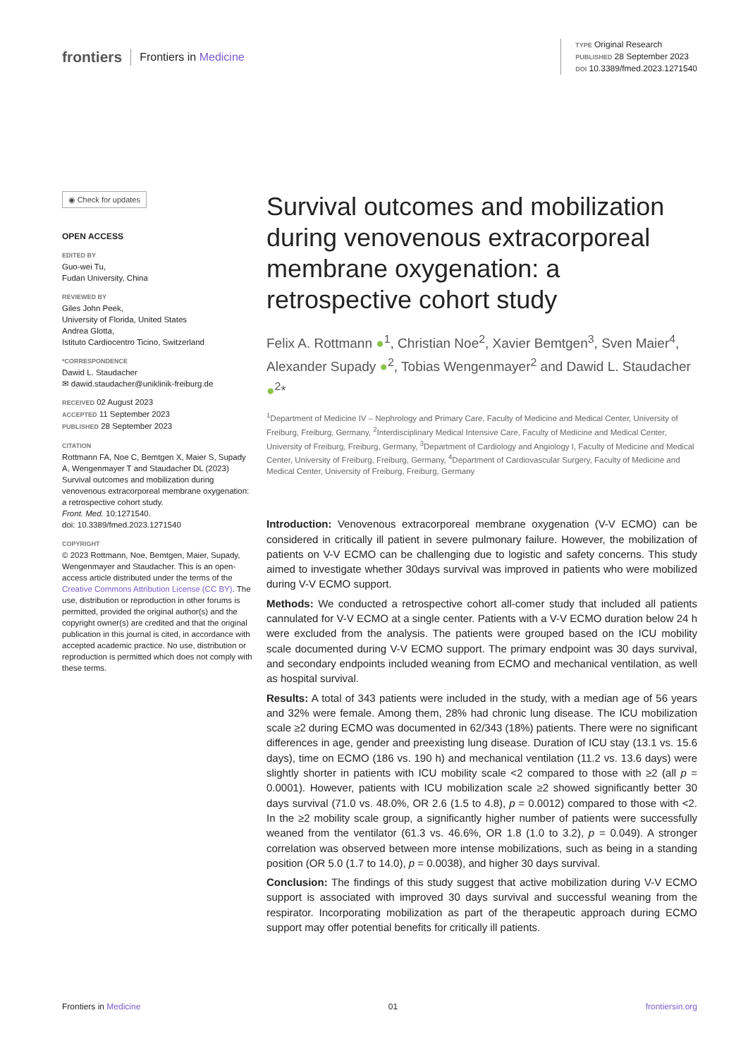frontiers Frontiers in Medicine
TYPE Original Research
PUBLISHED 28 September 2023
DOI 10.3389/fmed.2023.1271540
◉ Check for updates
OPEN ACCESS
EDITED BY
Guo-wei Tu,
Fudan University, China
REVIEWED BY
Giles John Peek,
University of Florida, United States
Andrea Glotta,
Istituto Cardiocentro Ticino, Switzerland
*CORRESPONDENCE
Dawid L. Staudacher
✉ dawid.staudacher@uniklinik-freiburg.de
RECEIVED 02 August 2023
ACCEPTED 11 September 2023
PUBLISHED 28 September 2023
CITATION
Rottmann FA, Noe C, Bemtgen X, Maier S, Supady A, Wengenmayer T and Staudacher DL (2023) Survival outcomes and mobilization during venovenous extracorporeal membrane oxygenation: a retrospective cohort study.
Front. Med. 10:1271540.
doi: 10.3389/fmed.2023.1271540
COPYRIGHT
© 2023 Rottmann, Noe, Bemtgen, Maier, Supady, Wengenmayer and Staudacher. This is an open-access article distributed under the terms of the Creative Commons Attribution License (CC BY). The use, distribution or reproduction in other forums is permitted, provided the original author(s) and the copyright owner(s) are credited and that the original publication in this journal is cited, in accordance with accepted academic practice. No use, distribution or reproduction is permitted which does not comply with these terms.
Survival outcomes and mobilization during venovenous extracorporeal membrane oxygenation: a retrospective cohort study
Felix A. Rottmann ●<sup>1</sup>, Christian Noe<sup>2</sup>, Xavier Bemtgen<sup>3</sup>, Sven Maier<sup>4</sup>, Alexander Supady ●<sup>2</sup>, Tobias Wengenmayer<sup>2</sup> and Dawid L. Staudacher ●<sup>2</sup>*
<sup>1</sup> Department of Medicine IV – Nephrology and Primary Care, Faculty of Medicine and Medical Center, University of Freiburg, Freiburg, Germany, <sup>2</sup>Interdisciplinary Medical Intensive Care, Faculty of Medicine and Medical Center, University of Freiburg, Freiburg, Germany, <sup>3</sup>Department of Cardiology and Angiology I, Faculty of Medicine and Medical Center, University of Freiburg, Freiburg, Germany, <sup>4</sup>Department of Cardiovascular Surgery, Faculty of Medicine and Medical Center, University of Freiburg, Freiburg, Germany
Introduction: Venovenous extracorporeal membrane oxygenation (V-V ECMO) can be considered in critically ill patient in severe pulmonary failure. However, the mobilization of patients on V-V ECMO can be challenging due to logistic and safety concerns. This study aimed to investigate whether 30days survival was improved in patients who were mobilized during V-V ECMO support.
Methods: We conducted a retrospective cohort all-comer study that included all patients cannulated for V-V ECMO at a single center. Patients with a V-V ECMO duration below 24 h were excluded from the analysis. The patients were grouped based on the ICU mobility scale documented during V-V ECMO support. The primary endpoint was 30 days survival, and secondary endpoints included weaning from ECMO and mechanical ventilation, as well as hospital survival.
Results: A total of 343 patients were included in the study, with a median age of 56 years and 32% were female. Among them, 28% had chronic lung disease. The ICU mobilization scale ≥2 during ECMO was documented in 62/343 (18%) patients. There were no significant differences in age, gender and preexisting lung disease. Duration of ICU stay (13.1 vs. 15.6 days), time on ECMO (186 vs. 190 h) and mechanical ventilation (11.2 vs. 13.6 days) were slightly shorter in patients with ICU mobility scale <2 compared to those with ≥2 (all p = 0.0001). However, patients with ICU mobilization scale ≥2 showed significantly better 30 days survival (71.0 vs. 48.0%, OR 2.6 (1.5 to 4.8), p = 0.0012) compared to those with <2. In the ≥2 mobility scale group, a significantly higher number of patients were successfully weaned from the ventilator (61.3 vs. 46.6%, OR 1.8 (1.0 to 3.2), p = 0.049). A stronger correlation was observed between more intense mobilizations, such as being in a standing position (OR 5.0 (1.7 to 14.0), p = 0.0038), and higher 30 days survival.
Conclusion: The findings of this study suggest that active mobilization during V-V ECMO support is associated with improved 30 days survival and successful weaning from the respirator. Incorporating mobilization as part of the therapeutic approach during ECMO support may offer potential benefits for critically ill patients.
Frontiers in Medicine 01 frontiersin.org